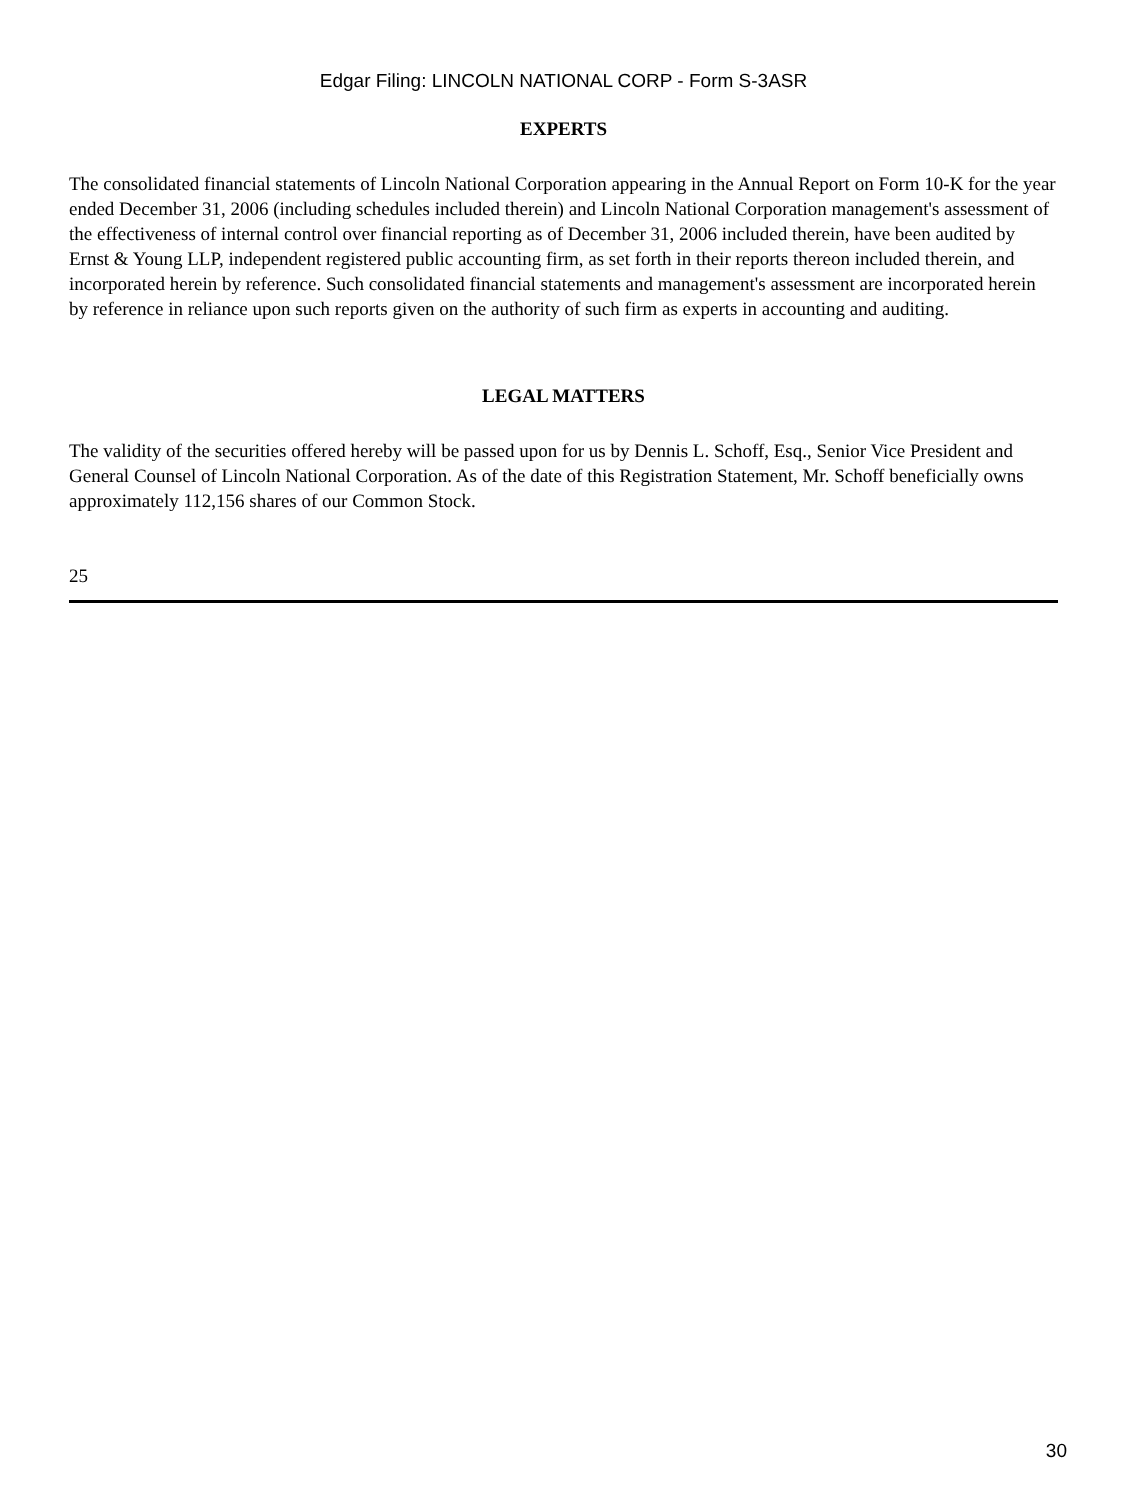Edgar Filing: LINCOLN NATIONAL CORP - Form S-3ASR
EXPERTS
The consolidated financial statements of Lincoln National Corporation appearing in the Annual Report on Form 10-K for the year ended December 31, 2006 (including schedules included therein) and Lincoln National Corporation management's assessment of the effectiveness of internal control over financial reporting as of December 31, 2006 included therein, have been audited by Ernst & Young LLP, independent registered public accounting firm, as set forth in their reports thereon included therein, and incorporated herein by reference. Such consolidated financial statements and management's assessment are incorporated herein by reference in reliance upon such reports given on the authority of such firm as experts in accounting and auditing.
LEGAL MATTERS
The validity of the securities offered hereby will be passed upon for us by Dennis L. Schoff, Esq., Senior Vice President and General Counsel of Lincoln National Corporation. As of the date of this Registration Statement, Mr. Schoff beneficially owns approximately 112,156 shares of our Common Stock.
25
30